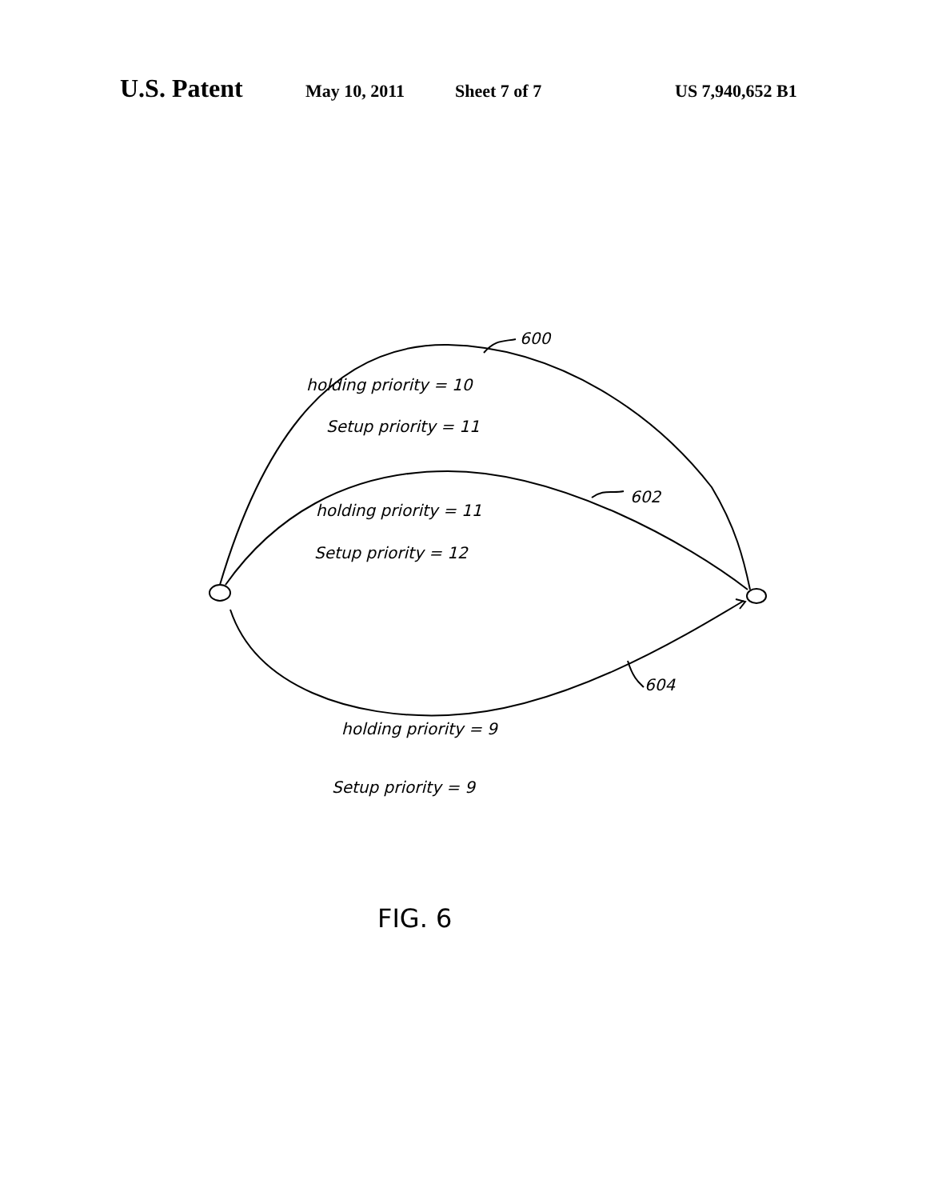U.S. Patent May 10, 2011 Sheet 7 of 7 US 7,940,652 B1
600
holding priority = 10
Setup priority = 11
602
holding priority = 11
Setup priority = 12
604
holding priority = 9
Setup priority = 9
FIG. 6